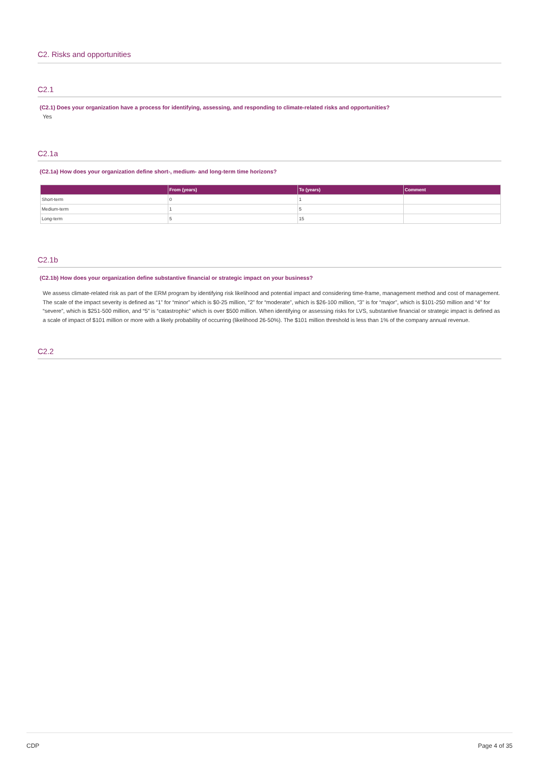C2. Risks and opportunities
C2.1
(C2.1) Does your organization have a process for identifying, assessing, and responding to climate-related risks and opportunities?
Yes
C2.1a
(C2.1a) How does your organization define short-, medium- and long-term time horizons?
| | From (years) | To (years) | Comment |
| --- | --- | --- | --- |
| Short-term | 0 | 1 | |
| Medium-term | 1 | 5 | |
| Long-term | 5 | 15 | |
C2.1b
(C2.1b) How does your organization define substantive financial or strategic impact on your business?
We assess climate-related risk as part of the ERM program by identifying risk likelihood and potential impact and considering time-frame, management method and cost of management. The scale of the impact severity is defined as “1” for “minor” which is $0-25 million, “2” for “moderate”, which is $26-100 million, “3” is for “major”, which is $101-250 million and “4” for “severe”, which is $251-500 million, and “5” is “catastrophic” which is over $500 million. When identifying or assessing risks for LVS, substantive financial or strategic impact is defined as a scale of impact of $101 million or more with a likely probability of occurring (likelihood 26-50%). The $101 million threshold is less than 1% of the company annual revenue.
C2.2
CDP Page 4 of 35